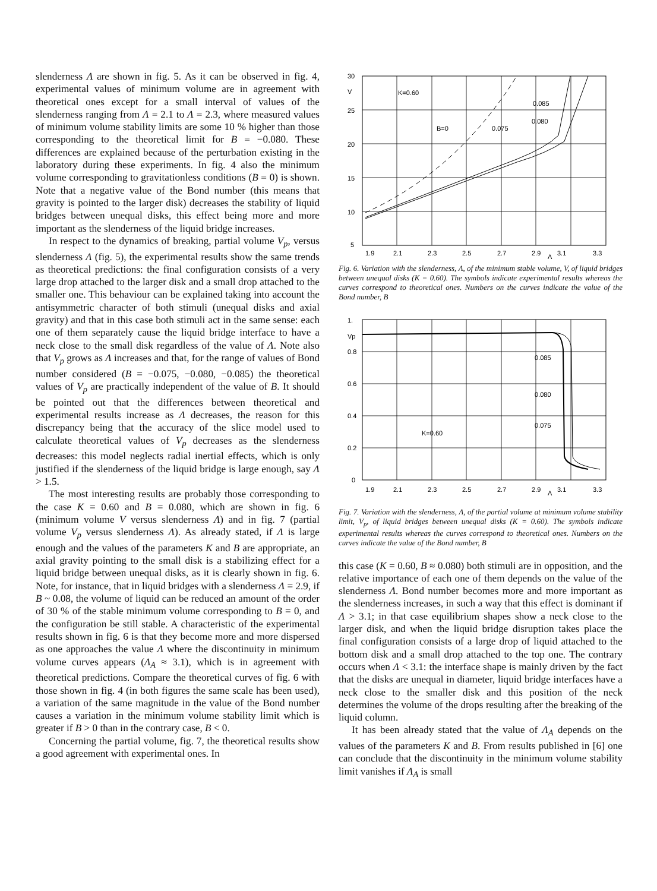slenderness Λ are shown in fig. 5. As it can be observed in fig. 4, experimental values of minimum volume are in agreement with theoretical ones except for a small interval of values of the slenderness ranging from Λ = 2.1 to Λ = 2.3, where measured values of minimum volume stability limits are some 10 % higher than those corresponding to the theoretical limit for B = −0.080. These differences are explained because of the perturbation existing in the laboratory during these experiments. In fig. 4 also the minimum volume corresponding to gravitationless conditions (B = 0) is shown. Note that a negative value of the Bond number (this means that gravity is pointed to the larger disk) decreases the stability of liquid bridges between unequal disks, this effect being more and more important as the slenderness of the liquid bridge increases.
In respect to the dynamics of breaking, partial volume V<sub>p</sub>, versus slenderness Λ (fig. 5), the experimental results show the same trends as theoretical predictions: the final configuration consists of a very large drop attached to the larger disk and a small drop attached to the smaller one. This behaviour can be explained taking into account the antisymmetric character of both stimuli (unequal disks and axial gravity) and that in this case both stimuli act in the same sense: each one of them separately cause the liquid bridge interface to have a neck close to the small disk regardless of the value of Λ. Note also that V<sub>p</sub> grows as Λ increases and that, for the range of values of Bond number considered (B = −0.075, −0.080, −0.085) the theoretical values of V<sub>p</sub> are practically independent of the value of B. It should be pointed out that the differences between theoretical and experimental results increase as Λ decreases, the reason for this discrepancy being that the accuracy of the slice model used to calculate theoretical values of V<sub>p</sub> decreases as the slenderness decreases: this model neglects radial inertial effects, which is only justified if the slenderness of the liquid bridge is large enough, say Λ > 1.5.
The most interesting results are probably those corresponding to the case K = 0.60 and B = 0.080, which are shown in fig. 6 (minimum volume V versus slenderness Λ) and in fig. 7 (partial volume V<sub>p</sub> versus slenderness Λ). As already stated, if Λ is large enough and the values of the parameters K and B are appropriate, an axial gravity pointing to the small disk is a stabilizing effect for a liquid bridge between unequal disks, as it is clearly shown in fig. 6. Note, for instance, that in liquid bridges with a slenderness Λ = 2.9, if B ~ 0.08, the volume of liquid can be reduced an amount of the order of 30 % of the stable minimum volume corresponding to B = 0, and the configuration be still stable. A characteristic of the experimental results shown in fig. 6 is that they become more and more dispersed as one approaches the value Λ where the discontinuity in minimum volume curves appears (Λ<sub>A</sub> ≈ 3.1), which is in agreement with theoretical predictions. Compare the theoretical curves of fig. 6 with those shown in fig. 4 (in both figures the same scale has been used), a variation of the same magnitude in the value of the Bond number causes a variation in the minimum volume stability limit which is greater if B > 0 than in the contrary case, B < 0.
Concerning the partial volume, fig. 7, the theoretical results show a good agreement with experimental ones. In
30
25
20
15
10
5
V
K=0.60
B=0
0.075
0.085
0.080
1.9
2.1
2.3
2.5
2.7
2.9
3.1
3.3
Λ
Fig. 6. Variation with the slenderness, Λ, of the minimum stable volume, V, of liquid bridges between unequal disks (K = 0.60). The symbols indicate experimental results whereas the curves correspond to theoretical ones. Numbers on the curves indicate the value of the Bond number, B
1.
Vp
0.8
0.6
0.4
0.2
0
0.085
0.080
0.075
K=0.60
1.9
2.1
2.3
2.5
2.7
2.9
3.1
3.3
Λ
Fig. 7. Variation with the slenderness, Λ, of the partial volume at minimum volume stability limit, V<sub>p</sub>, of liquid bridges between unequal disks (K = 0.60). The symbols indicate experimental results whereas the curves correspond to theoretical ones. Numbers on the curves indicate the value of the Bond number, B
this case (K = 0.60, B ≈ 0.080) both stimuli are in opposition, and the relative importance of each one of them depends on the value of the slenderness Λ. Bond number becomes more and more important as the slenderness increases, in such a way that this effect is dominant if Λ > 3.1; in that case equilibrium shapes show a neck close to the larger disk, and when the liquid bridge disruption takes place the final configuration consists of a large drop of liquid attached to the bottom disk and a small drop attached to the top one. The contrary occurs when Λ < 3.1: the interface shape is mainly driven by the fact that the disks are unequal in diameter, liquid bridge interfaces have a neck close to the smaller disk and this position of the neck determines the volume of the drops resulting after the breaking of the liquid column.
It has been already stated that the value of Λ<sub>A</sub> depends on the values of the parameters K and B. From results published in [6] one can conclude that the discontinuity in the minimum volume stability limit vanishes if Λ<sub>A</sub> is small